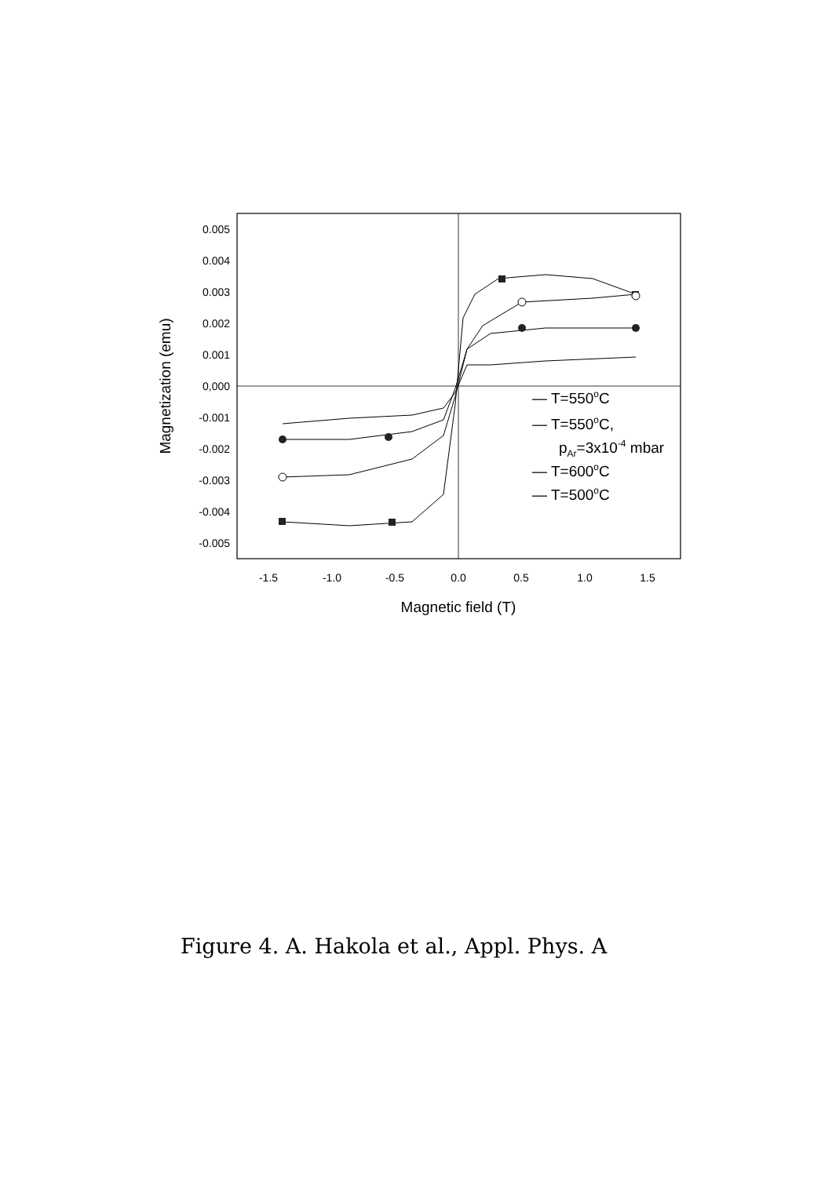0.005
0.004
0.003
0.002
0.001
0,000
-0.001
-0.002
-0.003
-0.004
-0.005
-1.5
-1.0
-0.5
0.0
0.5
1.0
1.5
Magnetic field (T)
Magnetization (emu)
— T=550oC
— T=550oC,
pAr=3x10-4 mbar
— T=600oC
— T=500oC
Figure 4. A. Hakola et al., Appl. Phys. A